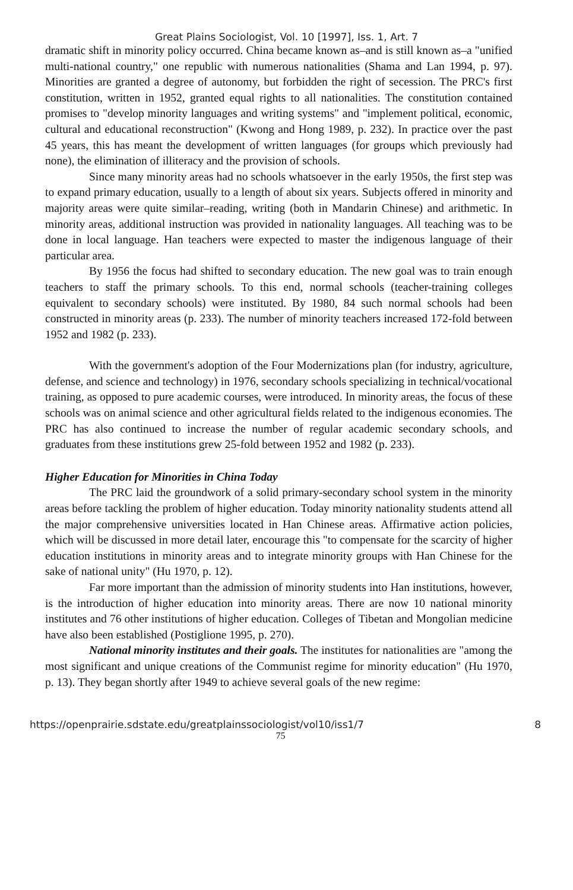Great Plains Sociologist, Vol. 10 [1997], Iss. 1, Art. 7
dramatic shift in minority policy occurred. China became known as–and is still known as–a "unified multi-national country," one republic with numerous nationalities (Shama and Lan 1994, p. 97). Minorities are granted a degree of autonomy, but forbidden the right of secession. The PRC's first constitution, written in 1952, granted equal rights to all nationalities. The constitution contained promises to "develop minority languages and writing systems" and "implement political, economic, cultural and educational reconstruction" (Kwong and Hong 1989, p. 232). In practice over the past 45 years, this has meant the development of written languages (for groups which previously had none), the elimination of illiteracy and the provision of schools.
Since many minority areas had no schools whatsoever in the early 1950s, the first step was to expand primary education, usually to a length of about six years. Subjects offered in minority and majority areas were quite similar–reading, writing (both in Mandarin Chinese) and arithmetic. In minority areas, additional instruction was provided in nationality languages. All teaching was to be done in local language. Han teachers were expected to master the indigenous language of their particular area.
By 1956 the focus had shifted to secondary education. The new goal was to train enough teachers to staff the primary schools. To this end, normal schools (teacher-training colleges equivalent to secondary schools) were instituted. By 1980, 84 such normal schools had been constructed in minority areas (p. 233). The number of minority teachers increased 172-fold between 1952 and 1982 (p. 233).
With the government's adoption of the Four Modernizations plan (for industry, agriculture, defense, and science and technology) in 1976, secondary schools specializing in technical/vocational training, as opposed to pure academic courses, were introduced. In minority areas, the focus of these schools was on animal science and other agricultural fields related to the indigenous economies. The PRC has also continued to increase the number of regular academic secondary schools, and graduates from these institutions grew 25-fold between 1952 and 1982 (p. 233).
Higher Education for Minorities in China Today
The PRC laid the groundwork of a solid primary-secondary school system in the minority areas before tackling the problem of higher education. Today minority nationality students attend all the major comprehensive universities located in Han Chinese areas. Affirmative action policies, which will be discussed in more detail later, encourage this "to compensate for the scarcity of higher education institutions in minority areas and to integrate minority groups with Han Chinese for the sake of national unity" (Hu 1970, p. 12).
Far more important than the admission of minority students into Han institutions, however, is the introduction of higher education into minority areas. There are now 10 national minority institutes and 76 other institutions of higher education. Colleges of Tibetan and Mongolian medicine have also been established (Postiglione 1995, p. 270).
National minority institutes and their goals. The institutes for nationalities are "among the most significant and unique creations of the Communist regime for minority education" (Hu 1970, p. 13). They began shortly after 1949 to achieve several goals of the new regime:
https://openprairie.sdstate.edu/greatplainssociologist/vol10/iss1/7 8
75